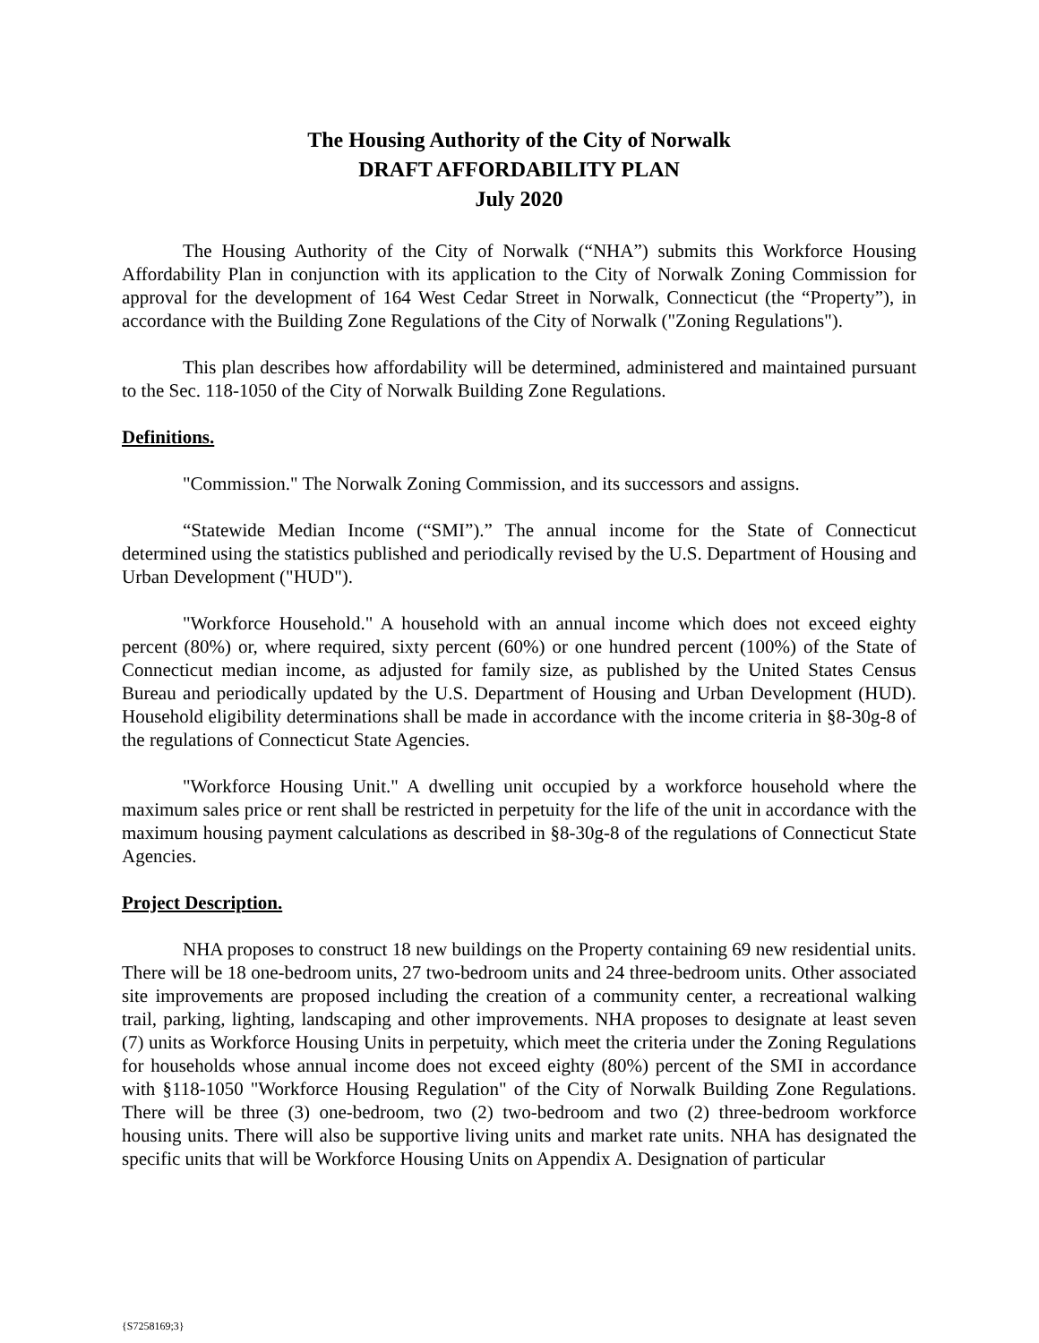The Housing Authority of the City of Norwalk
DRAFT AFFORDABILITY PLAN
July 2020
The Housing Authority of the City of Norwalk (“NHA”) submits this Workforce Housing Affordability Plan in conjunction with its application to the City of Norwalk Zoning Commission for approval for the development of 164 West Cedar Street in Norwalk, Connecticut (the “Property”), in accordance with the Building Zone Regulations of the City of Norwalk ("Zoning Regulations").
This plan describes how affordability will be determined, administered and maintained pursuant to the Sec. 118-1050 of the City of Norwalk Building Zone Regulations.
Definitions.
"Commission." The Norwalk Zoning Commission, and its successors and assigns.
“Statewide Median Income (“SMI”).” The annual income for the State of Connecticut determined using the statistics published and periodically revised by the U.S. Department of Housing and Urban Development ("HUD").
"Workforce Household." A household with an annual income which does not exceed eighty percent (80%) or, where required, sixty percent (60%) or one hundred percent (100%) of the State of Connecticut median income, as adjusted for family size, as published by the United States Census Bureau and periodically updated by the U.S. Department of Housing and Urban Development (HUD). Household eligibility determinations shall be made in accordance with the income criteria in §8-30g-8 of the regulations of Connecticut State Agencies.
"Workforce Housing Unit." A dwelling unit occupied by a workforce household where the maximum sales price or rent shall be restricted in perpetuity for the life of the unit in accordance with the maximum housing payment calculations as described in §8-30g-8 of the regulations of Connecticut State Agencies.
Project Description.
NHA proposes to construct 18 new buildings on the Property containing 69 new residential units. There will be 18 one-bedroom units, 27 two-bedroom units and 24 three-bedroom units. Other associated site improvements are proposed including the creation of a community center, a recreational walking trail, parking, lighting, landscaping and other improvements. NHA proposes to designate at least seven (7) units as Workforce Housing Units in perpetuity, which meet the criteria under the Zoning Regulations for households whose annual income does not exceed eighty (80%) percent of the SMI in accordance with §118-1050 "Workforce Housing Regulation" of the City of Norwalk Building Zone Regulations. There will be three (3) one-bedroom, two (2) two-bedroom and two (2) three-bedroom workforce housing units. There will also be supportive living units and market rate units. NHA has designated the specific units that will be Workforce Housing Units on Appendix A. Designation of particular
{S7258169;3}